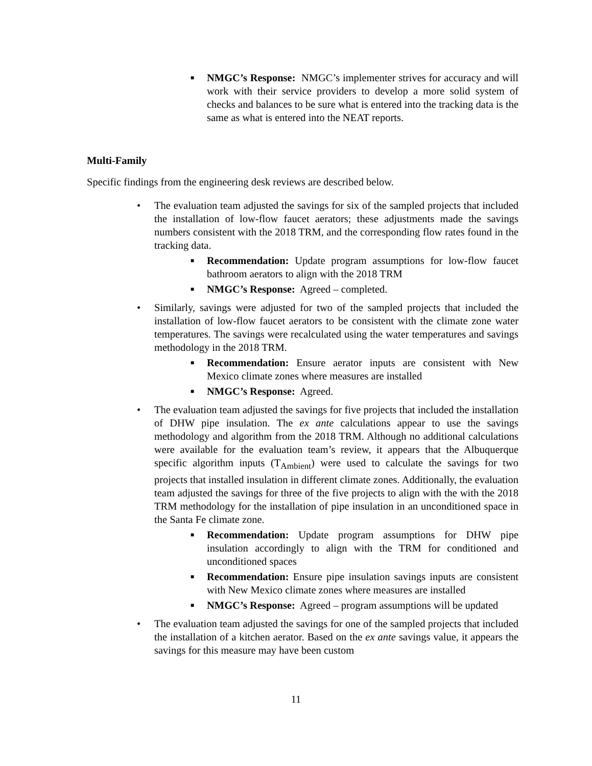■ NMGC’s Response: NMGC’s implementer strives for accuracy and will work with their service providers to develop a more solid system of checks and balances to be sure what is entered into the tracking data is the same as what is entered into the NEAT reports.
Multi-Family
Specific findings from the engineering desk reviews are described below.
• The evaluation team adjusted the savings for six of the sampled projects that included the installation of low-flow faucet aerators; these adjustments made the savings numbers consistent with the 2018 TRM, and the corresponding flow rates found in the tracking data.
■ Recommendation: Update program assumptions for low-flow faucet bathroom aerators to align with the 2018 TRM
■ NMGC’s Response: Agreed – completed.
• Similarly, savings were adjusted for two of the sampled projects that included the installation of low-flow faucet aerators to be consistent with the climate zone water temperatures. The savings were recalculated using the water temperatures and savings methodology in the 2018 TRM.
■ Recommendation: Ensure aerator inputs are consistent with New Mexico climate zones where measures are installed
■ NMGC’s Response: Agreed.
• The evaluation team adjusted the savings for five projects that included the installation of DHW pipe insulation. The ex ante calculations appear to use the savings methodology and algorithm from the 2018 TRM. Although no additional calculations were available for the evaluation team’s review, it appears that the Albuquerque specific algorithm inputs (T<sub>Ambient</sub>) were used to calculate the savings for two projects that installed insulation in different climate zones. Additionally, the evaluation team adjusted the savings for three of the five projects to align with the with the 2018 TRM methodology for the installation of pipe insulation in an unconditioned space in the Santa Fe climate zone.
■ Recommendation: Update program assumptions for DHW pipe insulation accordingly to align with the TRM for conditioned and unconditioned spaces
■ Recommendation: Ensure pipe insulation savings inputs are consistent with New Mexico climate zones where measures are installed
■ NMGC’s Response: Agreed – program assumptions will be updated
• The evaluation team adjusted the savings for one of the sampled projects that included the installation of a kitchen aerator. Based on the ex ante savings value, it appears the savings for this measure may have been custom
11